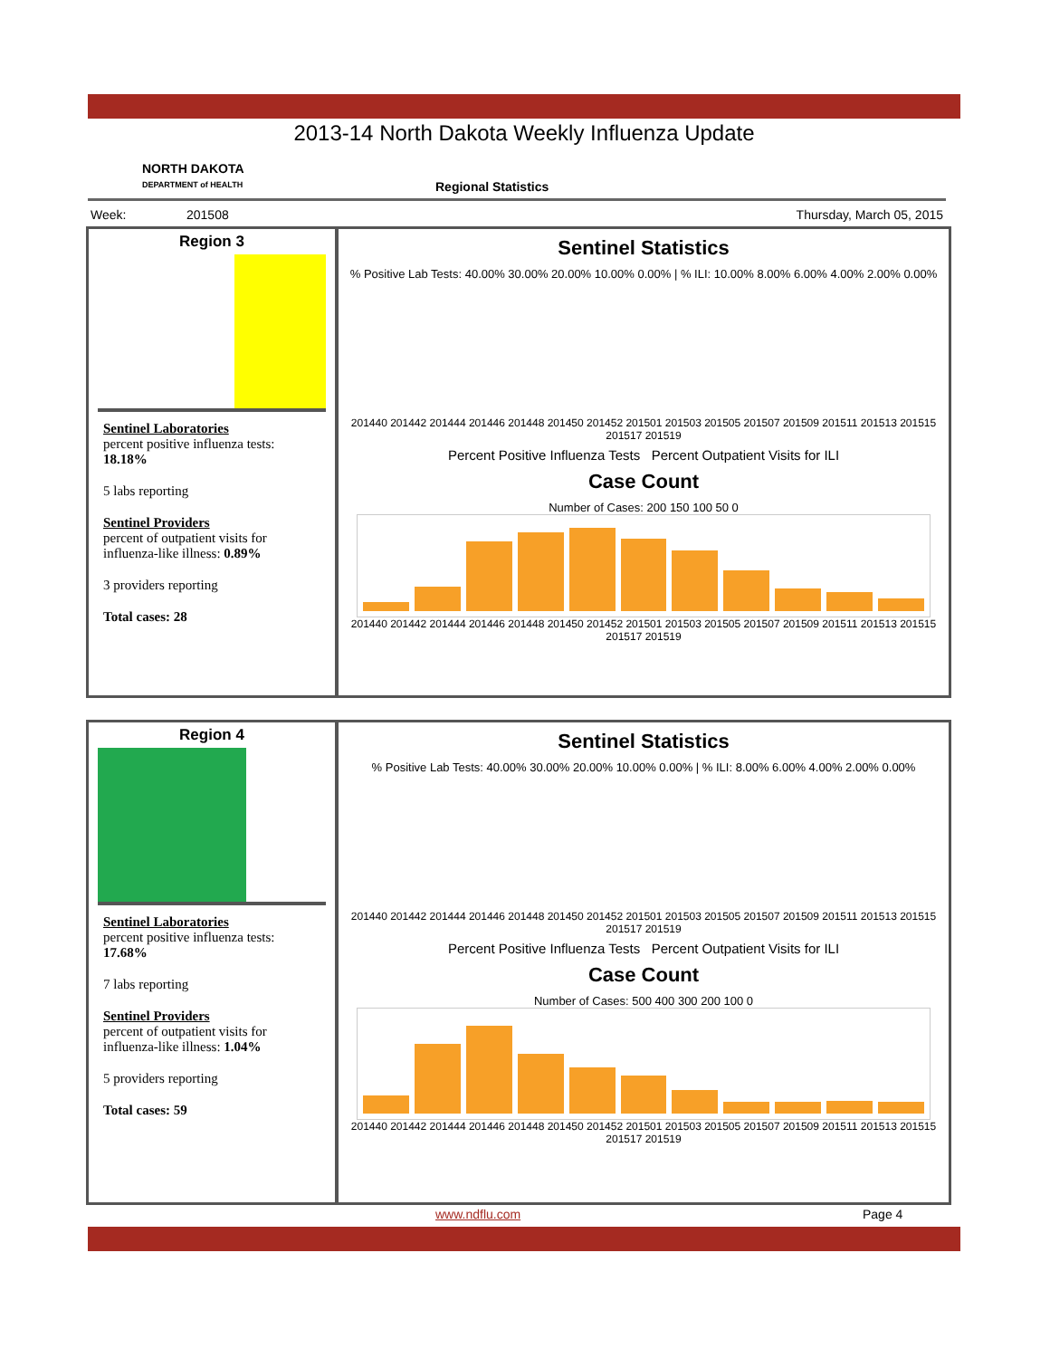2013-14 North Dakota Weekly Influenza Update
NORTH DAKOTA
DEPARTMENT of HEALTH
Regional Statistics
Week: 201508 Thursday, March 05, 2015
Region 3
Sentinel Laboratories
percent positive influenza tests:
18.18%
5 labs reporting
Sentinel Providers
percent of outpatient visits for influenza-like illness: 0.89%
3 providers reporting
Total cases: 28
Sentinel Statistics
% Positive Lab Tests: 40.00% 30.00% 20.00% 10.00% 0.00% | % ILI: 10.00% 8.00% 6.00% 4.00% 2.00% 0.00%
201440 201442 201444 201446 201448 201450 201452 201501 201503 201505 201507 201509 201511 201513 201515 201517 201519
Percent Positive Influenza Tests Percent Outpatient Visits for ILI
Case Count
Number of Cases: 200 150 100 50 0
201440 201442 201444 201446 201448 201450 201452 201501 201503 201505 201507 201509 201511 201513 201515 201517 201519
Region 4
Sentinel Laboratories
percent positive influenza tests:
17.68%
7 labs reporting
Sentinel Providers
percent of outpatient visits for influenza-like illness: 1.04%
5 providers reporting
Total cases: 59
Sentinel Statistics
% Positive Lab Tests: 40.00% 30.00% 20.00% 10.00% 0.00% | % ILI: 8.00% 6.00% 4.00% 2.00% 0.00%
201440 201442 201444 201446 201448 201450 201452 201501 201503 201505 201507 201509 201511 201513 201515 201517 201519
Percent Positive Influenza Tests Percent Outpatient Visits for ILI
Case Count
Number of Cases: 500 400 300 200 100 0
201440 201442 201444 201446 201448 201450 201452 201501 201503 201505 201507 201509 201511 201513 201515 201517 201519
www.ndflu.com Page 4